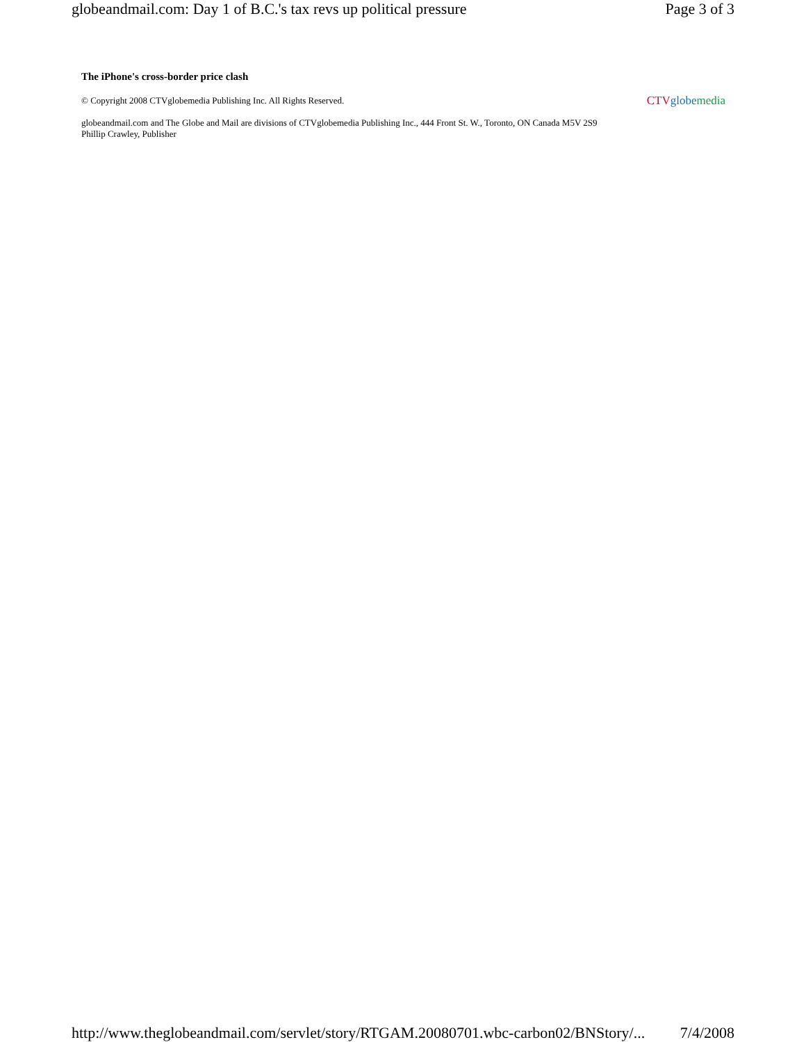globeandmail.com: Day 1 of B.C.'s tax revs up political pressure Page 3 of 3
The iPhone's cross-border price clash
© Copyright 2008 CTVglobemedia Publishing Inc. All Rights Reserved. CTV globe media
globeandmail.com and The Globe and Mail are divisions of CTVglobemedia Publishing Inc., 444 Front St. W., Toronto, ON Canada M5V 2S9
Phillip Crawley, Publisher
http://www.theglobeandmail.com/servlet/story/RTGAM.20080701.wbc-carbon02/BNStory/... 7/4/2008